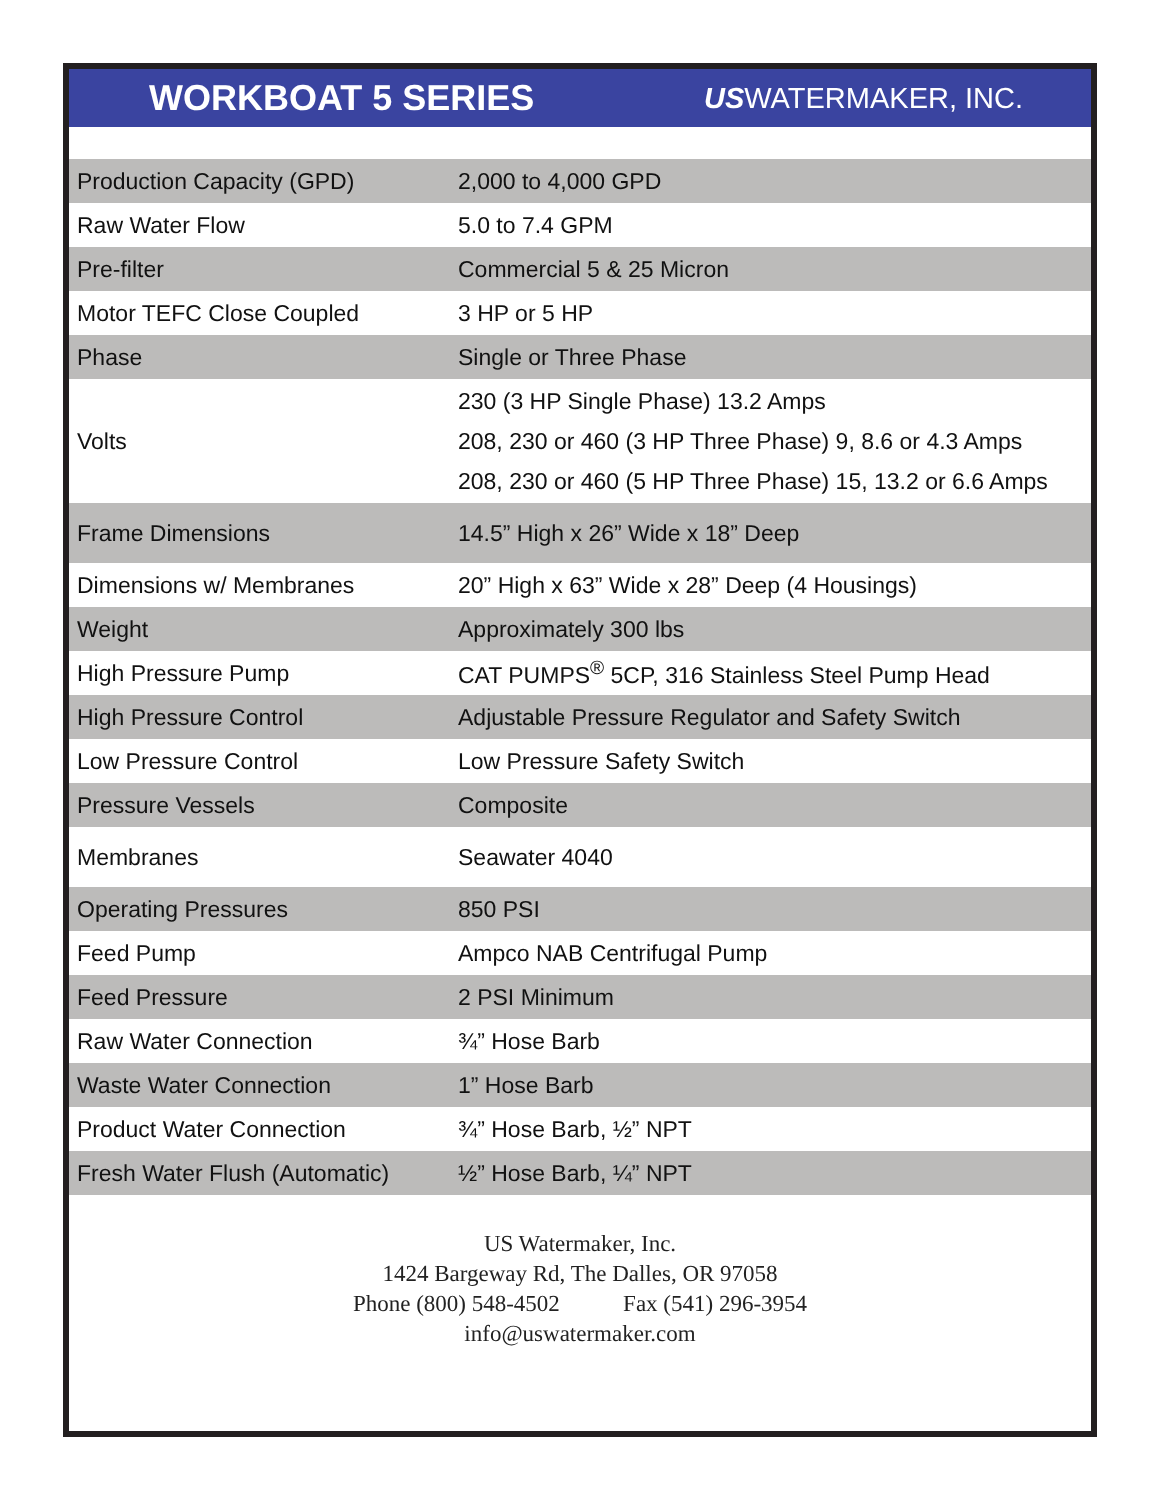WORKBOAT 5 SERIES
USWATERMAKER, INC.
| Production Capacity (GPD) | 2,000 to 4,000 GPD |
| Raw Water Flow | 5.0 to 7.4 GPM |
| Pre-filter | Commercial 5 & 25 Micron |
| Motor TEFC Close Coupled | 3 HP or 5 HP |
| Phase | Single or Three Phase |
| Volts | 230 (3 HP Single Phase) 13.2 Amps 208, 230 or 460 (3 HP Three Phase) 9, 8.6 or 4.3 Amps 208, 230 or 460 (5 HP Three Phase) 15, 13.2 or 6.6 Amps |
| Frame Dimensions | 14.5” High x 26” Wide x 18” Deep |
| Dimensions w/ Membranes | 20” High x 63” Wide x 28” Deep (4 Housings) |
| Weight | Approximately 300 lbs |
| High Pressure Pump | CAT PUMPS<sup>®</sup> 5CP, 316 Stainless Steel Pump Head |
| High Pressure Control | Adjustable Pressure Regulator and Safety Switch |
| Low Pressure Control | Low Pressure Safety Switch |
| Pressure Vessels | Composite |
| Membranes | Seawater 4040 |
| Operating Pressures | 850 PSI |
| Feed Pump | Ampco NAB Centrifugal Pump |
| Feed Pressure | 2 PSI Minimum |
| Raw Water Connection | ¾” Hose Barb |
| Waste Water Connection | 1” Hose Barb |
| Product Water Connection | ¾” Hose Barb, ½” NPT |
| Fresh Water Flush (Automatic) | ½” Hose Barb, ¼” NPT |
US Watermaker, Inc.
1424 Bargeway Rd, The Dalles, OR 97058
Phone (800) 548-4502 Fax (541) 296-3954
info@uswatermaker.com